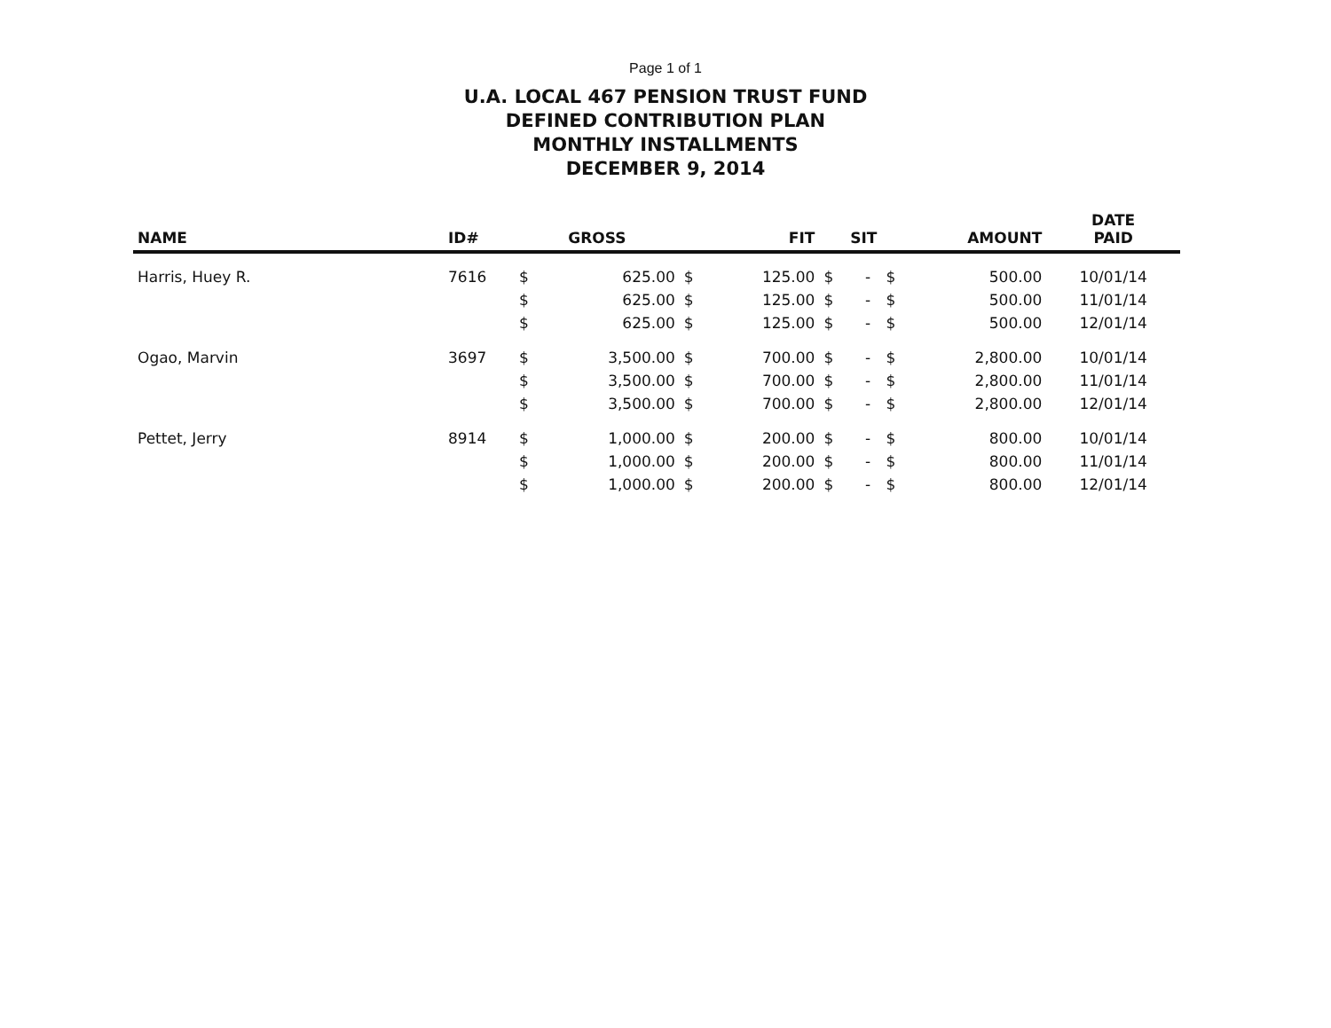Page 1 of 1
U.A. LOCAL 467 PENSION TRUST FUND
DEFINED CONTRIBUTION PLAN
MONTHLY INSTALLMENTS
DECEMBER 9, 2014
| NAME | ID# | GROSS | | FIT | | SIT | | AMOUNT | | DATE PAID |
| --- | --- | --- | --- | --- | --- | --- | --- | --- | --- | --- |
| Harris, Huey R. | 7616 | $ | 625.00 | $ | 125.00 | $ | - | $ | 500.00 | 10/01/14 |
| | | $ | 625.00 | $ | 125.00 | $ | - | $ | 500.00 | 11/01/14 |
| | | $ | 625.00 | $ | 125.00 | $ | - | $ | 500.00 | 12/01/14 |
| Ogao, Marvin | 3697 | $ | 3,500.00 | $ | 700.00 | $ | - | $ | 2,800.00 | 10/01/14 |
| | | $ | 3,500.00 | $ | 700.00 | $ | - | $ | 2,800.00 | 11/01/14 |
| | | $ | 3,500.00 | $ | 700.00 | $ | - | $ | 2,800.00 | 12/01/14 |
| Pettet, Jerry | 8914 | $ | 1,000.00 | $ | 200.00 | $ | - | $ | 800.00 | 10/01/14 |
| | | $ | 1,000.00 | $ | 200.00 | $ | - | $ | 800.00 | 11/01/14 |
| | | $ | 1,000.00 | $ | 200.00 | $ | - | $ | 800.00 | 12/01/14 |